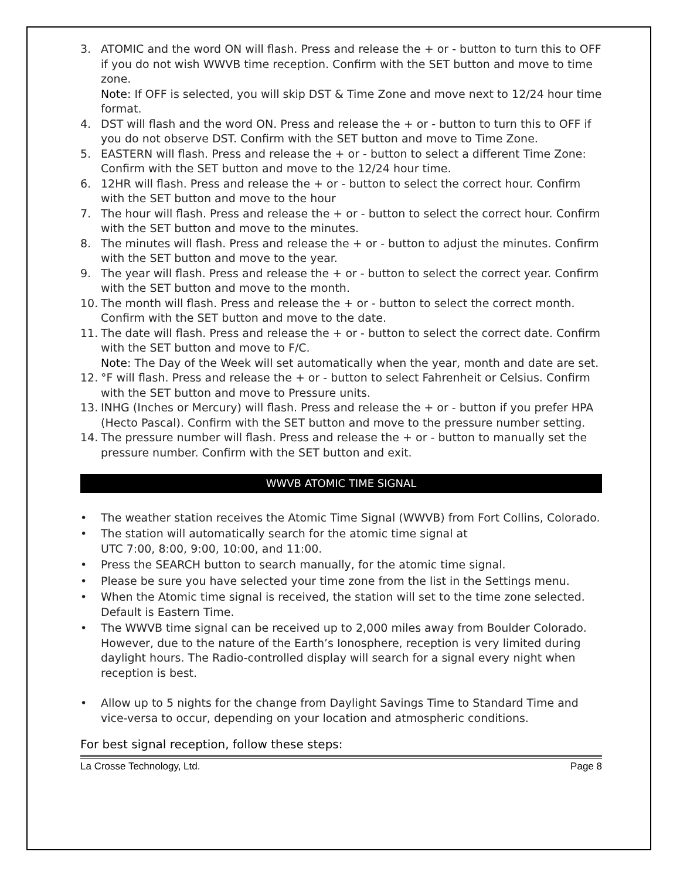3. ATOMIC and the word ON will flash. Press and release the + or - button to turn this to OFF if you do not wish WWVB time reception. Confirm with the SET button and move to time zone.
Note: If OFF is selected, you will skip DST & Time Zone and move next to 12/24 hour time format.
4. DST will flash and the word ON. Press and release the + or - button to turn this to OFF if you do not observe DST. Confirm with the SET button and move to Time Zone.
5. EASTERN will flash. Press and release the + or - button to select a different Time Zone: Confirm with the SET button and move to the 12/24 hour time.
6. 12HR will flash. Press and release the + or - button to select the correct hour. Confirm with the SET button and move to the hour
7. The hour will flash. Press and release the + or - button to select the correct hour. Confirm with the SET button and move to the minutes.
8. The minutes will flash. Press and release the + or - button to adjust the minutes. Confirm with the SET button and move to the year.
9. The year will flash. Press and release the + or - button to select the correct year. Confirm with the SET button and move to the month.
10. The month will flash. Press and release the + or - button to select the correct month. Confirm with the SET button and move to the date.
11. The date will flash. Press and release the + or - button to select the correct date. Confirm with the SET button and move to F/C.
Note: The Day of the Week will set automatically when the year, month and date are set.
12. °F will flash. Press and release the + or - button to select Fahrenheit or Celsius. Confirm with the SET button and move to Pressure units.
13. INHG (Inches or Mercury) will flash. Press and release the + or - button if you prefer HPA (Hecto Pascal). Confirm with the SET button and move to the pressure number setting.
14. The pressure number will flash. Press and release the + or - button to manually set the pressure number. Confirm with the SET button and exit.
WWVB ATOMIC TIME SIGNAL
• The weather station receives the Atomic Time Signal (WWVB) from Fort Collins, Colorado.
• The station will automatically search for the atomic time signal at
UTC 7:00, 8:00, 9:00, 10:00, and 11:00.
• Press the SEARCH button to search manually, for the atomic time signal.
• Please be sure you have selected your time zone from the list in the Settings menu.
• When the Atomic time signal is received, the station will set to the time zone selected. Default is Eastern Time.
• The WWVB time signal can be received up to 2,000 miles away from Boulder Colorado. However, due to the nature of the Earth’s Ionosphere, reception is very limited during daylight hours. The Radio-controlled display will search for a signal every night when reception is best.
• Allow up to 5 nights for the change from Daylight Savings Time to Standard Time and vice-versa to occur, depending on your location and atmospheric conditions.
For best signal reception, follow these steps:
La Crosse Technology, Ltd. Page 8